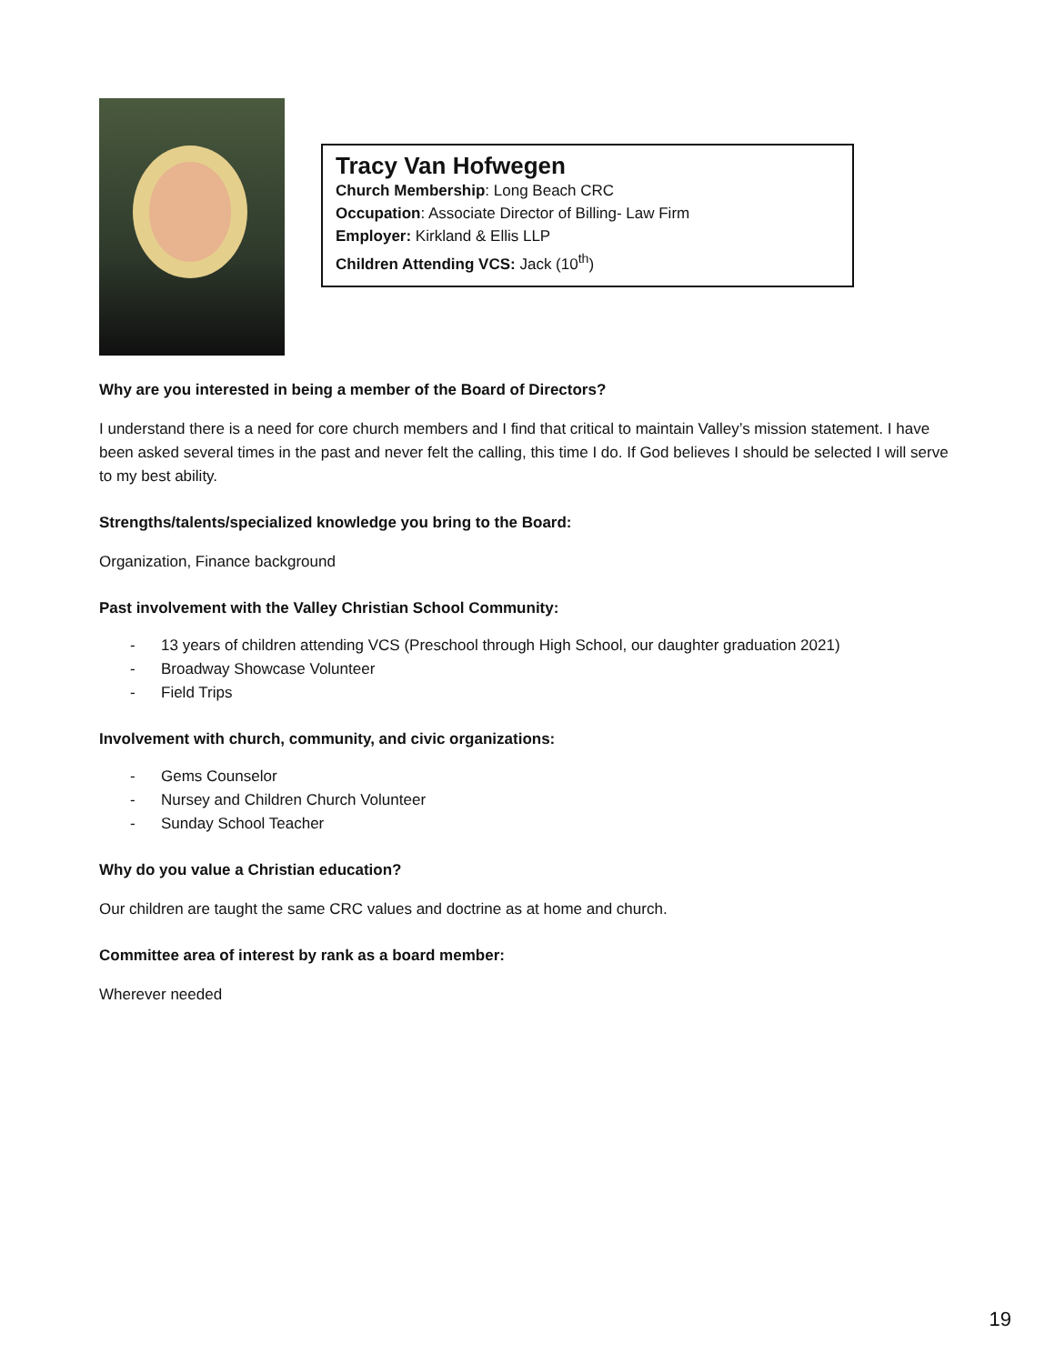Tracy Van Hofwegen
Church Membership: Long Beach CRC
Occupation: Associate Director of Billing- Law Firm
Employer: Kirkland & Ellis LLP
Children Attending VCS: Jack (10<sup>th</sup>)
Why are you interested in being a member of the Board of Directors?
I understand there is a need for core church members and I find that critical to maintain Valley’s mission statement. I have been asked several times in the past and never felt the calling, this time I do. If God believes I should be selected I will serve to my best ability.
Strengths/talents/specialized knowledge you bring to the Board:
Organization, Finance background
Past involvement with the Valley Christian School Community:
- 13 years of children attending VCS (Preschool through High School, our daughter graduation 2021)
- Broadway Showcase Volunteer
- Field Trips
Involvement with church, community, and civic organizations:
- Gems Counselor
- Nursey and Children Church Volunteer
- Sunday School Teacher
Why do you value a Christian education?
Our children are taught the same CRC values and doctrine as at home and church.
Committee area of interest by rank as a board member:
Wherever needed
19